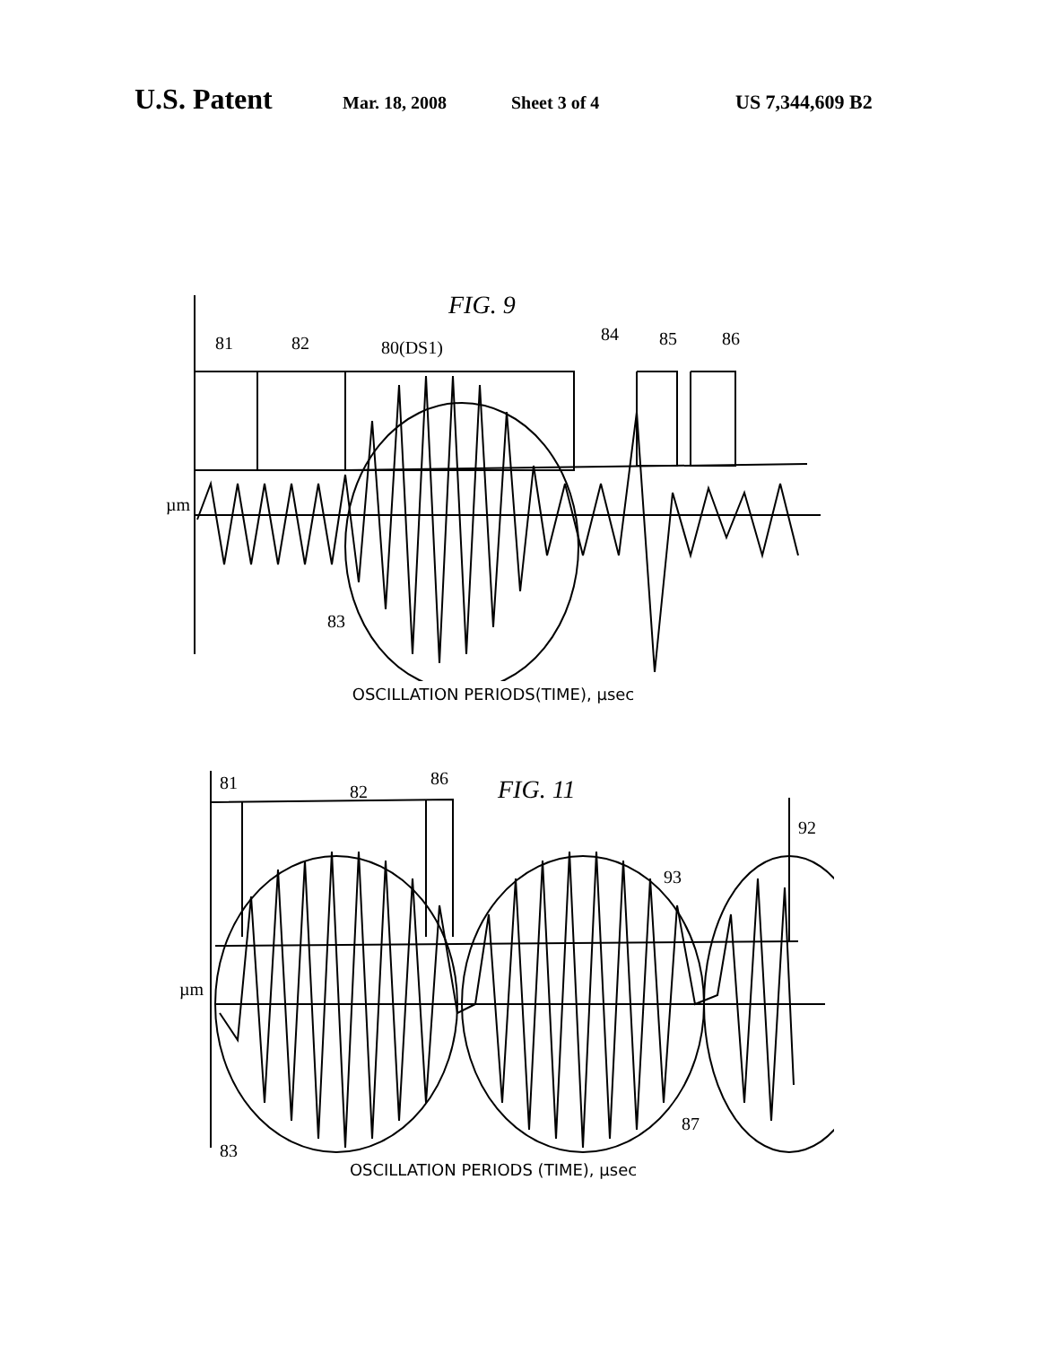U.S. Patent Mar. 18, 2008 Sheet 3 of 4 US 7,344,609 B2
FIG. 9
81
82
80(DS1)
84
85
86
µm
83
OSCILLATION PERIODS(TIME), µsec
FIG. 11
81
82
86
92
93
µm
83
87
OSCILLATION PERIODS (TIME), µsec